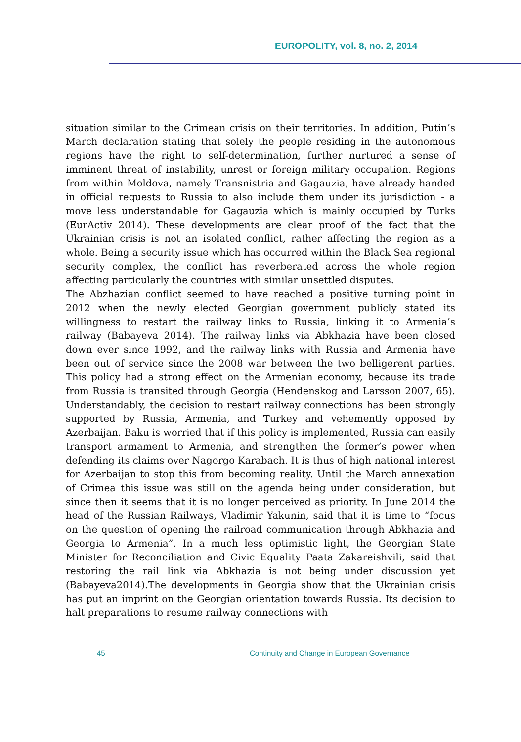EUROPOLITY, vol. 8, no. 2, 2014
situation similar to the Crimean crisis on their territories. In addition, Putin’s March declaration stating that solely the people residing in the autonomous regions have the right to self-determination, further nurtured a sense of imminent threat of instability, unrest or foreign military occupation. Regions from within Moldova, namely Transnistria and Gagauzia, have already handed in official requests to Russia to also include them under its jurisdiction - a move less understandable for Gagauzia which is mainly occupied by Turks (EurActiv 2014). These developments are clear proof of the fact that the Ukrainian crisis is not an isolated conflict, rather affecting the region as a whole. Being a security issue which has occurred within the Black Sea regional security complex, the conflict has reverberated across the whole region affecting particularly the countries with similar unsettled disputes.
The Abzhazian conflict seemed to have reached a positive turning point in 2012 when the newly elected Georgian government publicly stated its willingness to restart the railway links to Russia, linking it to Armenia’s railway (Babayeva 2014). The railway links via Abkhazia have been closed down ever since 1992, and the railway links with Russia and Armenia have been out of service since the 2008 war between the two belligerent parties. This policy had a strong effect on the Armenian economy, because its trade from Russia is transited through Georgia (Hendenskog and Larsson 2007, 65). Understandably, the decision to restart railway connections has been strongly supported by Russia, Armenia, and Turkey and vehemently opposed by Azerbaijan. Baku is worried that if this policy is implemented, Russia can easily transport armament to Armenia, and strengthen the former’s power when defending its claims over Nagorgo Karabach. It is thus of high national interest for Azerbaijan to stop this from becoming reality. Until the March annexation of Crimea this issue was still on the agenda being under consideration, but since then it seems that it is no longer perceived as priority. In June 2014 the head of the Russian Railways, Vladimir Yakunin, said that it is time to “focus on the question of opening the railroad communication through Abkhazia and Georgia to Armenia”. In a much less optimistic light, the Georgian State Minister for Reconciliation and Civic Equality Paata Zakareishvili, said that restoring the rail link via Abkhazia is not being under discussion yet (Babayeva2014).The developments in Georgia show that the Ukrainian crisis has put an imprint on the Georgian orientation towards Russia. Its decision to halt preparations to resume railway connections with
45 Continuity and Change in European Governance